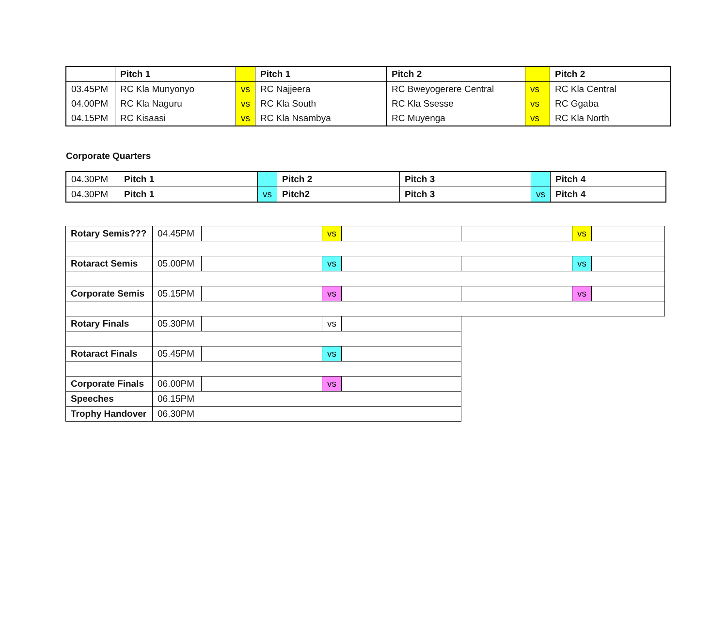| | Pitch 1 | | Pitch 1 | Pitch 2 | | Pitch 2 |
| --- | --- | --- | --- | --- | --- | --- |
| 03.45PM | RC Kla Munyonyo | vs | RC Najjeera | RC Bweyogerere Central | vs | RC Kla Central |
| 04.00PM | RC Kla Naguru | vs | RC Kla South | RC Kla Ssesse | vs | RC Ggaba |
| 04.15PM | RC Kisaasi | vs | RC Kla Nsambya | RC Muyenga | vs | RC Kla North |
Corporate Quarters
| 04.30PM | Pitch 1 | | Pitch 2 | Pitch 3 | | Pitch 4 |
| 04.30PM | Pitch 1 | vs | Pitch2 | Pitch 3 | vs | Pitch 4 |
| Rotary Semis??? | 04.45PM | | vs | | | vs | |
| Rotaract Semis | 05.00PM | | vs | | | vs | |
| Corporate Semis | 05.15PM | | vs | | | vs | |
| Rotary Finals | 05.30PM | | vs | | | | |
| Rotaract Finals | 05.45PM | | vs | | | | |
| Corporate Finals | 06.00PM | | vs | | | | |
| Speeches | 06.15PM | | | | | | |
| Trophy Handover | 06.30PM | | | | | | |